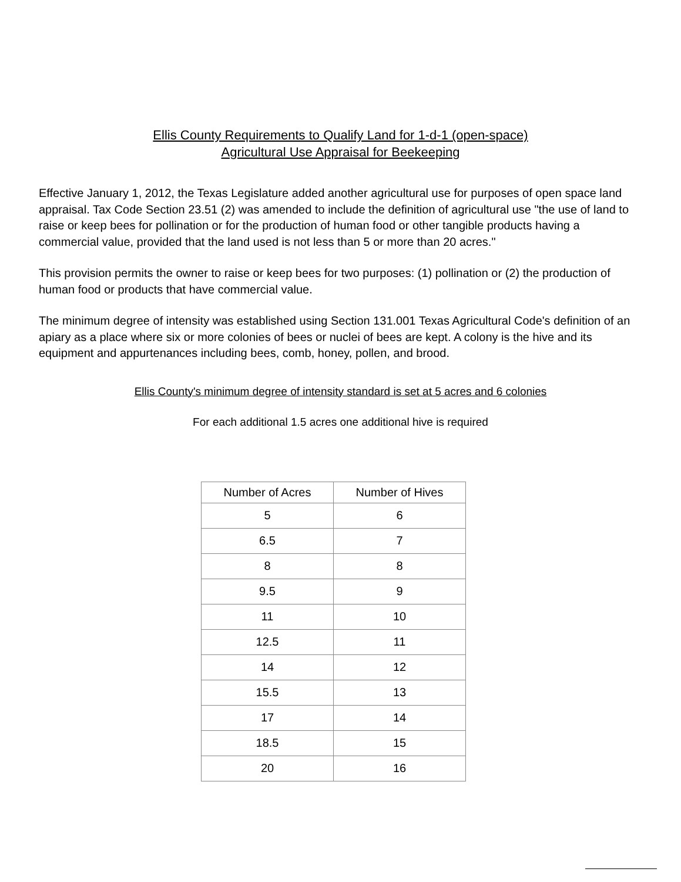Ellis County Requirements to Qualify Land for 1-d-1 (open-space)
Agricultural Use Appraisal for Beekeeping
Effective January 1, 2012, the Texas Legislature added another agricultural use for purposes of open space land appraisal. Tax Code Section 23.51 (2) was amended to include the definition of agricultural use "the use of land to raise or keep bees for pollination or for the production of human food or other tangible products having a commercial value, provided that the land used is not less than 5 or more than 20 acres."
This provision permits the owner to raise or keep bees for two purposes: (1) pollination or (2) the production of human food or products that have commercial value.
The minimum degree of intensity was established using Section 131.001 Texas Agricultural Code's definition of an apiary as a place where six or more colonies of bees or nuclei of bees are kept. A colony is the hive and its equipment and appurtenances including bees, comb, honey, pollen, and brood.
Ellis County's minimum degree of intensity standard is set at 5 acres and 6 colonies
For each additional 1.5 acres one additional hive is required
| Number of Acres | Number of Hives |
| --- | --- |
| 5 | 6 |
| 6.5 | 7 |
| 8 | 8 |
| 9.5 | 9 |
| 11 | 10 |
| 12.5 | 11 |
| 14 | 12 |
| 15.5 | 13 |
| 17 | 14 |
| 18.5 | 15 |
| 20 | 16 |